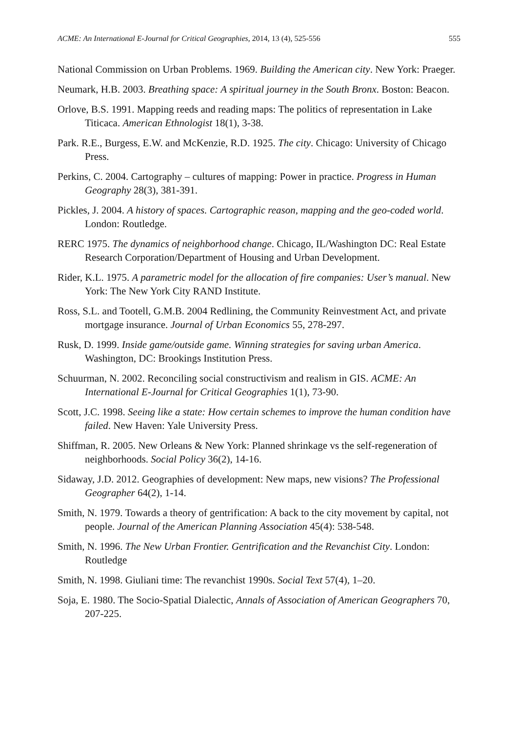ACME: An International E-Journal for Critical Geographies, 2014, 13 (4), 525-556 555
National Commission on Urban Problems. 1969. Building the American city. New York: Praeger.
Neumark, H.B. 2003. Breathing space: A spiritual journey in the South Bronx. Boston: Beacon.
Orlove, B.S. 1991. Mapping reeds and reading maps: The politics of representation in Lake Titicaca. American Ethnologist 18(1), 3-38.
Park. R.E., Burgess, E.W. and McKenzie, R.D. 1925. The city. Chicago: University of Chicago Press.
Perkins, C. 2004. Cartography – cultures of mapping: Power in practice. Progress in Human Geography 28(3), 381-391.
Pickles, J. 2004. A history of spaces. Cartographic reason, mapping and the geo-coded world. London: Routledge.
RERC 1975. The dynamics of neighborhood change. Chicago, IL/Washington DC: Real Estate Research Corporation/Department of Housing and Urban Development.
Rider, K.L. 1975. A parametric model for the allocation of fire companies: User’s manual. New York: The New York City RAND Institute.
Ross, S.L. and Tootell, G.M.B. 2004 Redlining, the Community Reinvestment Act, and private mortgage insurance. Journal of Urban Economics 55, 278-297.
Rusk, D. 1999. Inside game/outside game. Winning strategies for saving urban America. Washington, DC: Brookings Institution Press.
Schuurman, N. 2002. Reconciling social constructivism and realism in GIS. ACME: An International E-Journal for Critical Geographies 1(1), 73-90.
Scott, J.C. 1998. Seeing like a state: How certain schemes to improve the human condition have failed. New Haven: Yale University Press.
Shiffman, R. 2005. New Orleans & New York: Planned shrinkage vs the self-regeneration of neighborhoods. Social Policy 36(2), 14-16.
Sidaway, J.D. 2012. Geographies of development: New maps, new visions? The Professional Geographer 64(2), 1-14.
Smith, N. 1979. Towards a theory of gentrification: A back to the city movement by capital, not people. Journal of the American Planning Association 45(4): 538-548.
Smith, N. 1996. The New Urban Frontier. Gentrification and the Revanchist City. London: Routledge
Smith, N. 1998. Giuliani time: The revanchist 1990s. Social Text 57(4), 1–20.
Soja, E. 1980. The Socio-Spatial Dialectic, Annals of Association of American Geographers 70, 207-225.